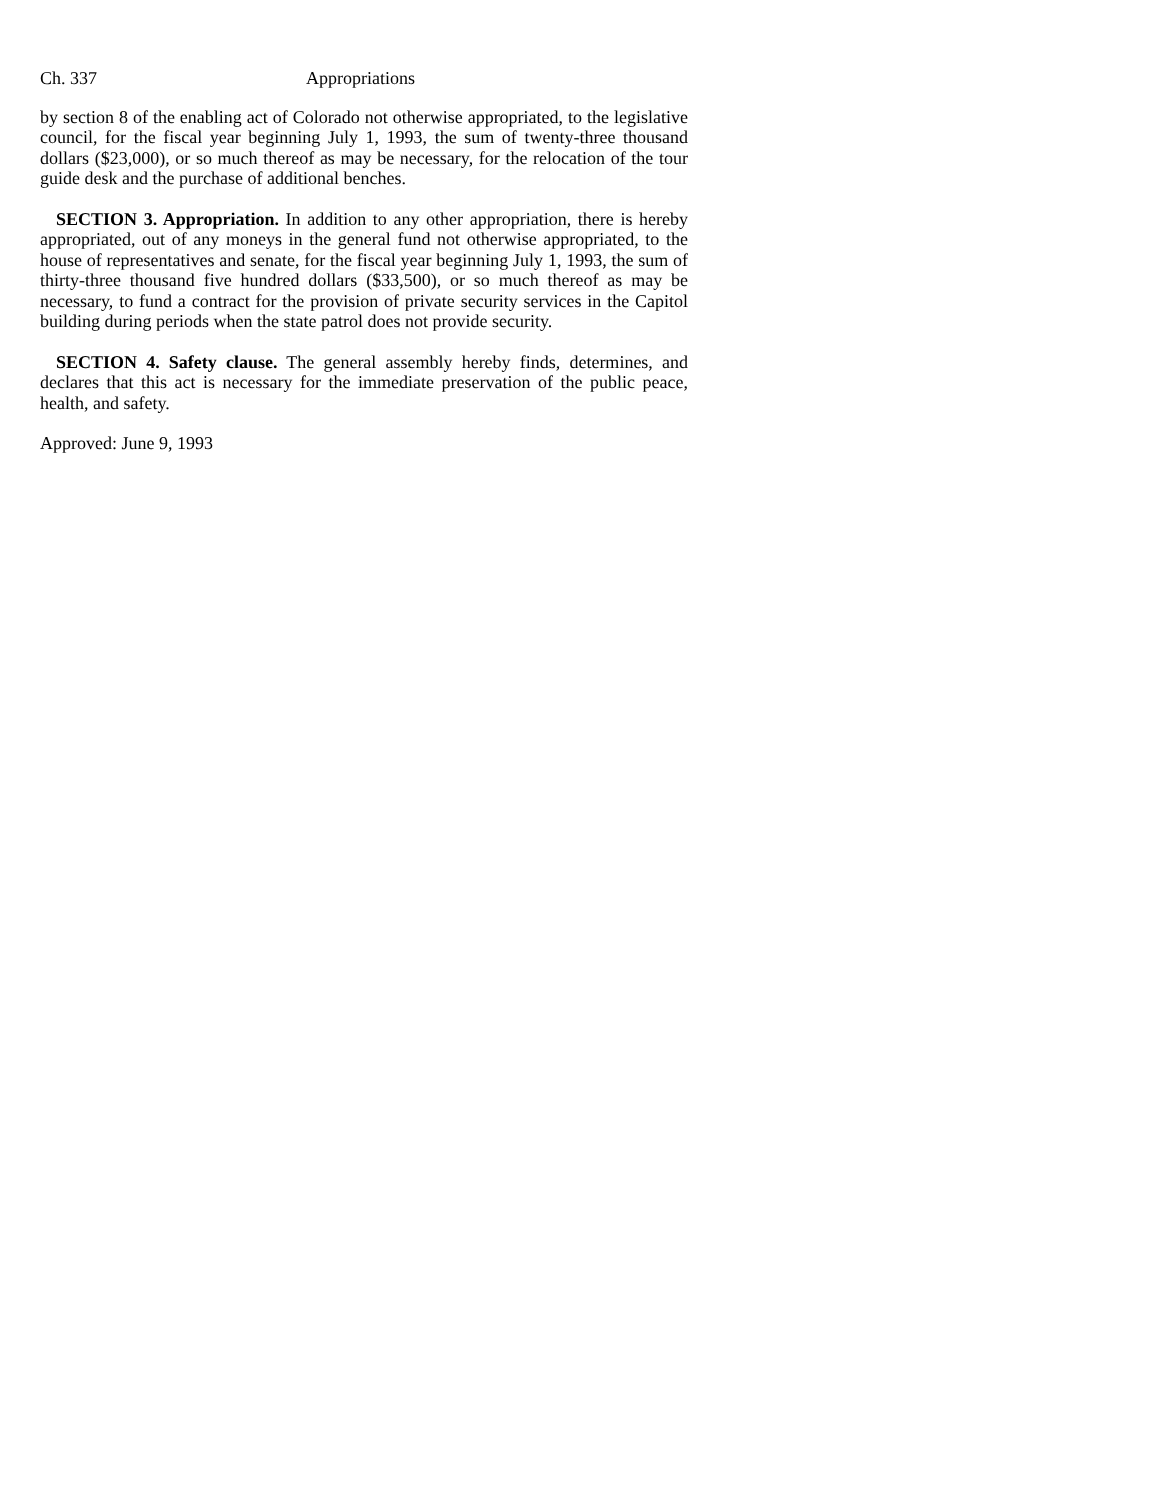Ch. 337 Appropriations
by section 8 of the enabling act of Colorado not otherwise appropriated, to the legislative council, for the fiscal year beginning July 1, 1993, the sum of twenty-three thousand dollars ($23,000), or so much thereof as may be necessary, for the relocation of the tour guide desk and the purchase of additional benches.
SECTION 3. Appropriation. In addition to any other appropriation, there is hereby appropriated, out of any moneys in the general fund not otherwise appropriated, to the house of representatives and senate, for the fiscal year beginning July 1, 1993, the sum of thirty-three thousand five hundred dollars ($33,500), or so much thereof as may be necessary, to fund a contract for the provision of private security services in the Capitol building during periods when the state patrol does not provide security.
SECTION 4. Safety clause. The general assembly hereby finds, determines, and declares that this act is necessary for the immediate preservation of the public peace, health, and safety.
Approved: June 9, 1993